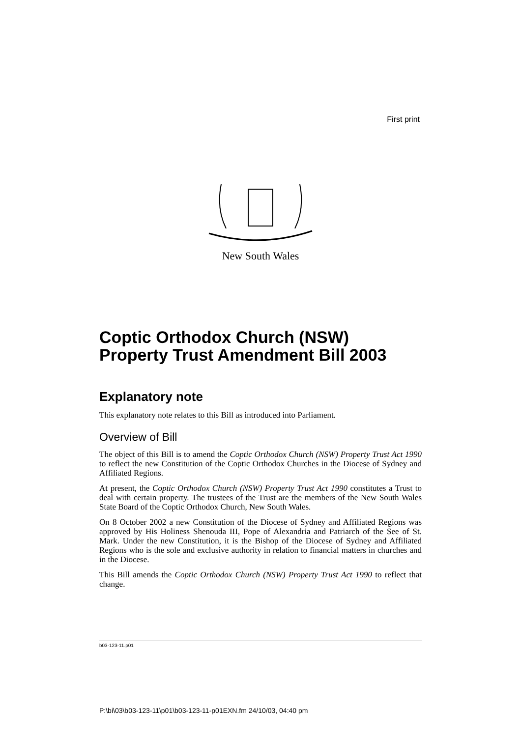First print
New South Wales
Coptic Orthodox Church (NSW) Property Trust Amendment Bill 2003
Explanatory note
This explanatory note relates to this Bill as introduced into Parliament.
Overview of Bill
The object of this Bill is to amend the Coptic Orthodox Church (NSW) Property Trust Act 1990 to reflect the new Constitution of the Coptic Orthodox Churches in the Diocese of Sydney and Affiliated Regions.
At present, the Coptic Orthodox Church (NSW) Property Trust Act 1990 constitutes a Trust to deal with certain property. The trustees of the Trust are the members of the New South Wales State Board of the Coptic Orthodox Church, New South Wales.
On 8 October 2002 a new Constitution of the Diocese of Sydney and Affiliated Regions was approved by His Holiness Shenouda III, Pope of Alexandria and Patriarch of the See of St. Mark. Under the new Constitution, it is the Bishop of the Diocese of Sydney and Affiliated Regions who is the sole and exclusive authority in relation to financial matters in churches and in the Diocese.
This Bill amends the Coptic Orthodox Church (NSW) Property Trust Act 1990 to reflect that change.
b03-123-11.p01
P:\bi\03\b03-123-11\p01\b03-123-11-p01EXN.fm 24/10/03, 04:40 pm